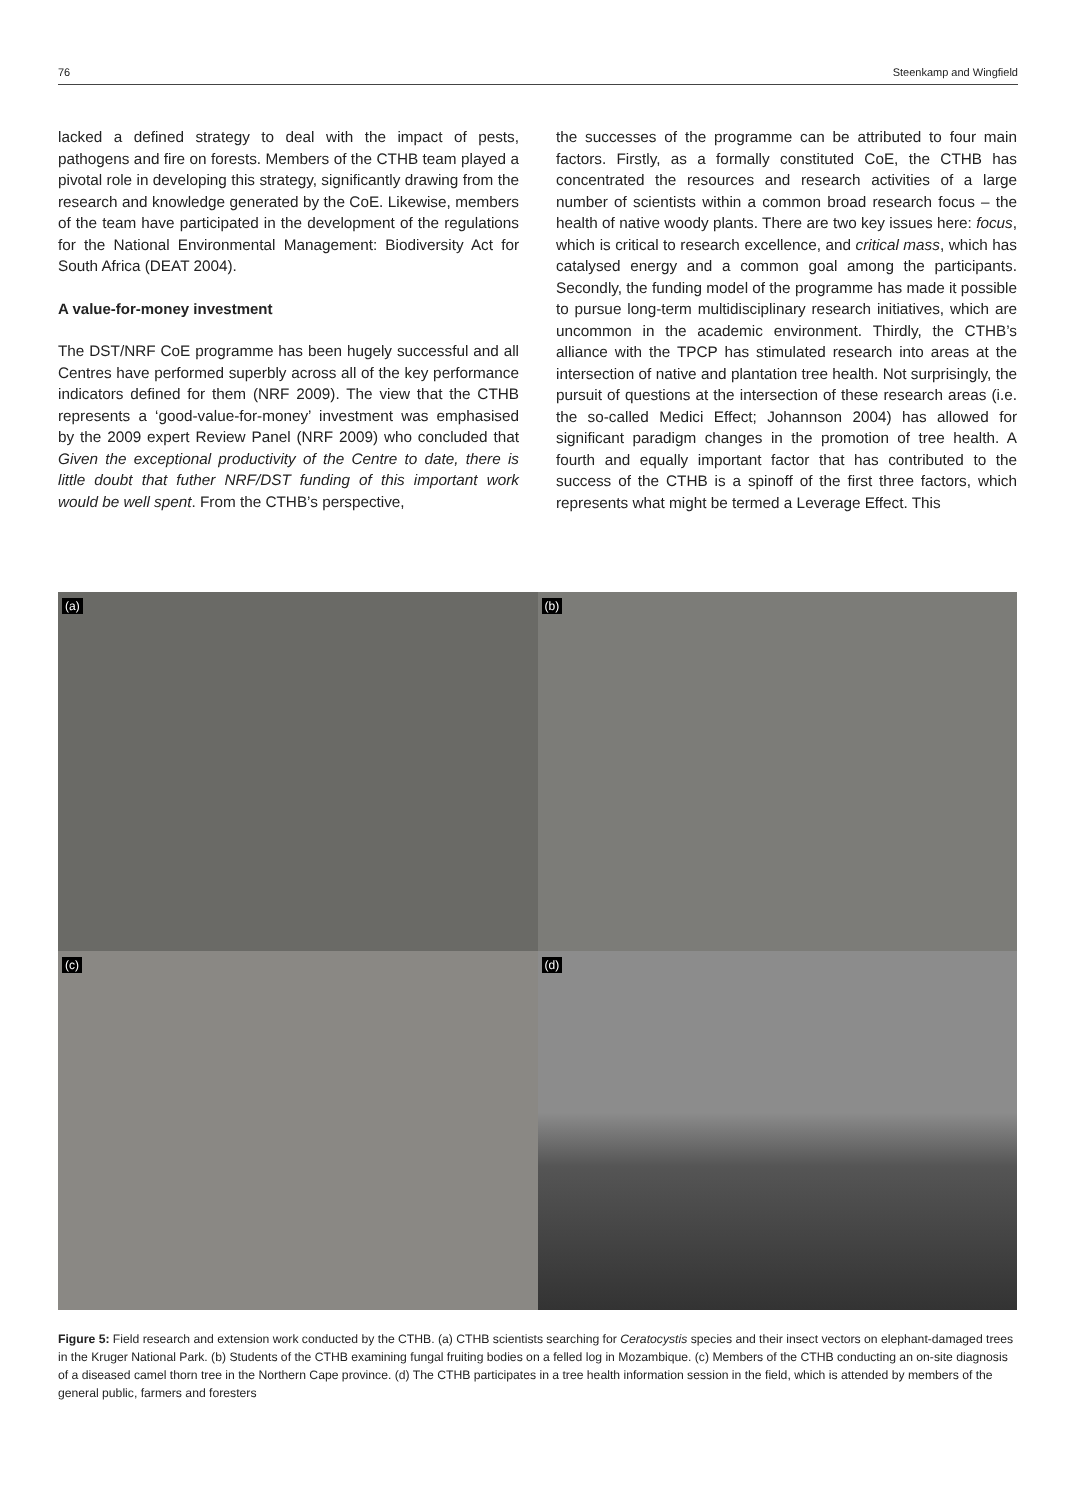76 Steenkamp and Wingfield
lacked a defined strategy to deal with the impact of pests, pathogens and fire on forests. Members of the CTHB team played a pivotal role in developing this strategy, significantly drawing from the research and knowledge generated by the CoE. Likewise, members of the team have participated in the development of the regulations for the National Environmental Management: Biodiversity Act for South Africa (DEAT 2004).
A value-for-money investment
The DST/NRF CoE programme has been hugely successful and all Centres have performed superbly across all of the key performance indicators defined for them (NRF 2009). The view that the CTHB represents a ‘good-value-for-money’ investment was emphasised by the 2009 expert Review Panel (NRF 2009) who concluded that Given the exceptional productivity of the Centre to date, there is little doubt that futher NRF/DST funding of this important work would be well spent. From the CTHB’s perspective,
the successes of the programme can be attributed to four main factors. Firstly, as a formally constituted CoE, the CTHB has concentrated the resources and research activities of a large number of scientists within a common broad research focus – the health of native woody plants. There are two key issues here: focus, which is critical to research excellence, and critical mass, which has catalysed energy and a common goal among the participants. Secondly, the funding model of the programme has made it possible to pursue long-term multidisciplinary research initiatives, which are uncommon in the academic environment. Thirdly, the CTHB’s alliance with the TPCP has stimulated research into areas at the intersection of native and plantation tree health. Not surprisingly, the pursuit of questions at the intersection of these research areas (i.e. the so-called Medici Effect; Johannson 2004) has allowed for significant paradigm changes in the promotion of tree health. A fourth and equally important factor that has contributed to the success of the CTHB is a spinoff of the first three factors, which represents what might be termed a Leverage Effect. This
(a)
(b)
(c)
(d)
Figure 5: Field research and extension work conducted by the CTHB. (a) CTHB scientists searching for Ceratocystis species and their insect vectors on elephant-damaged trees in the Kruger National Park. (b) Students of the CTHB examining fungal fruiting bodies on a felled log in Mozambique. (c) Members of the CTHB conducting an on-site diagnosis of a diseased camel thorn tree in the Northern Cape province. (d) The CTHB participates in a tree health information session in the field, which is attended by members of the general public, farmers and foresters